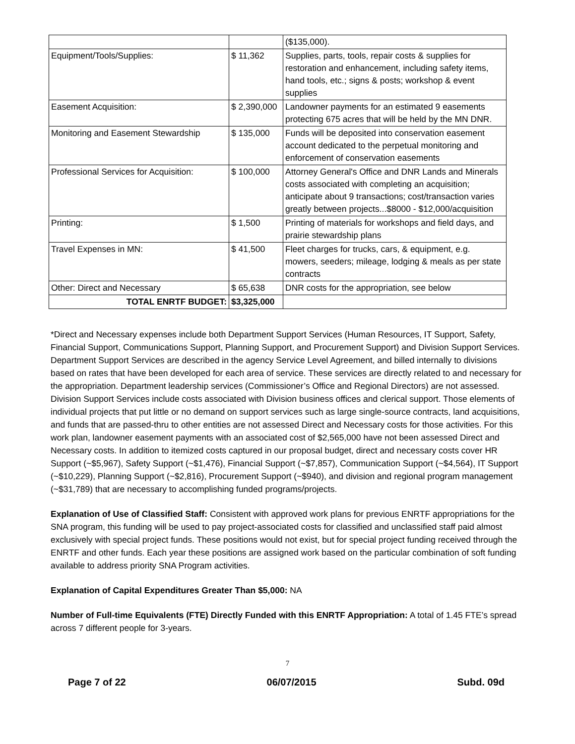| | | ($135,000). |
| Equipment/Tools/Supplies: | $ 11,362 | Supplies, parts, tools, repair costs & supplies for restoration and enhancement, including safety items, hand tools, etc.; signs & posts; workshop & event supplies |
| Easement Acquisition: | $ 2,390,000 | Landowner payments for an estimated 9 easements protecting 675 acres that will be held by the MN DNR. |
| Monitoring and Easement Stewardship | $ 135,000 | Funds will be deposited into conservation easement account dedicated to the perpetual monitoring and enforcement of conservation easements |
| Professional Services for Acquisition: | $ 100,000 | Attorney General's Office and DNR Lands and Minerals costs associated with completing an acquisition; anticipate about 9 transactions; cost/transaction varies greatly between projects...$8000 - $12,000/acquisition |
| Printing: | $ 1,500 | Printing of materials for workshops and field days, and prairie stewardship plans |
| Travel Expenses in MN: | $ 41,500 | Fleet charges for trucks, cars, & equipment, e.g. mowers, seeders; mileage, lodging & meals as per state contracts |
| Other: Direct and Necessary | $ 65,638 | DNR costs for the appropriation, see below |
| TOTAL ENRTF BUDGET: | $3,325,000 | |
*Direct and Necessary expenses include both Department Support Services (Human Resources, IT Support, Safety, Financial Support, Communications Support, Planning Support, and Procurement Support) and Division Support Services. Department Support Services are described in the agency Service Level Agreement, and billed internally to divisions based on rates that have been developed for each area of service. These services are directly related to and necessary for the appropriation. Department leadership services (Commissioner’s Office and Regional Directors) are not assessed. Division Support Services include costs associated with Division business offices and clerical support. Those elements of individual projects that put little or no demand on support services such as large single-source contracts, land acquisitions, and funds that are passed-thru to other entities are not assessed Direct and Necessary costs for those activities. For this work plan, landowner easement payments with an associated cost of $2,565,000 have not been assessed Direct and Necessary costs. In addition to itemized costs captured in our proposal budget, direct and necessary costs cover HR Support (~$5,967), Safety Support (~$1,476), Financial Support (~$7,857), Communication Support (~$4,564), IT Support (~$10,229), Planning Support (~$2,816), Procurement Support (~$940), and division and regional program management (~$31,789) that are necessary to accomplishing funded programs/projects.
Explanation of Use of Classified Staff: Consistent with approved work plans for previous ENRTF appropriations for the SNA program, this funding will be used to pay project-associated costs for classified and unclassified staff paid almost exclusively with special project funds. These positions would not exist, but for special project funding received through the ENRTF and other funds. Each year these positions are assigned work based on the particular combination of soft funding available to address priority SNA Program activities.
Explanation of Capital Expenditures Greater Than $5,000: NA
Number of Full-time Equivalents (FTE) Directly Funded with this ENRTF Appropriation: A total of 1.45 FTE’s spread across 7 different people for 3-years.
7
Page 7 of 22 06/07/2015 Subd. 09d